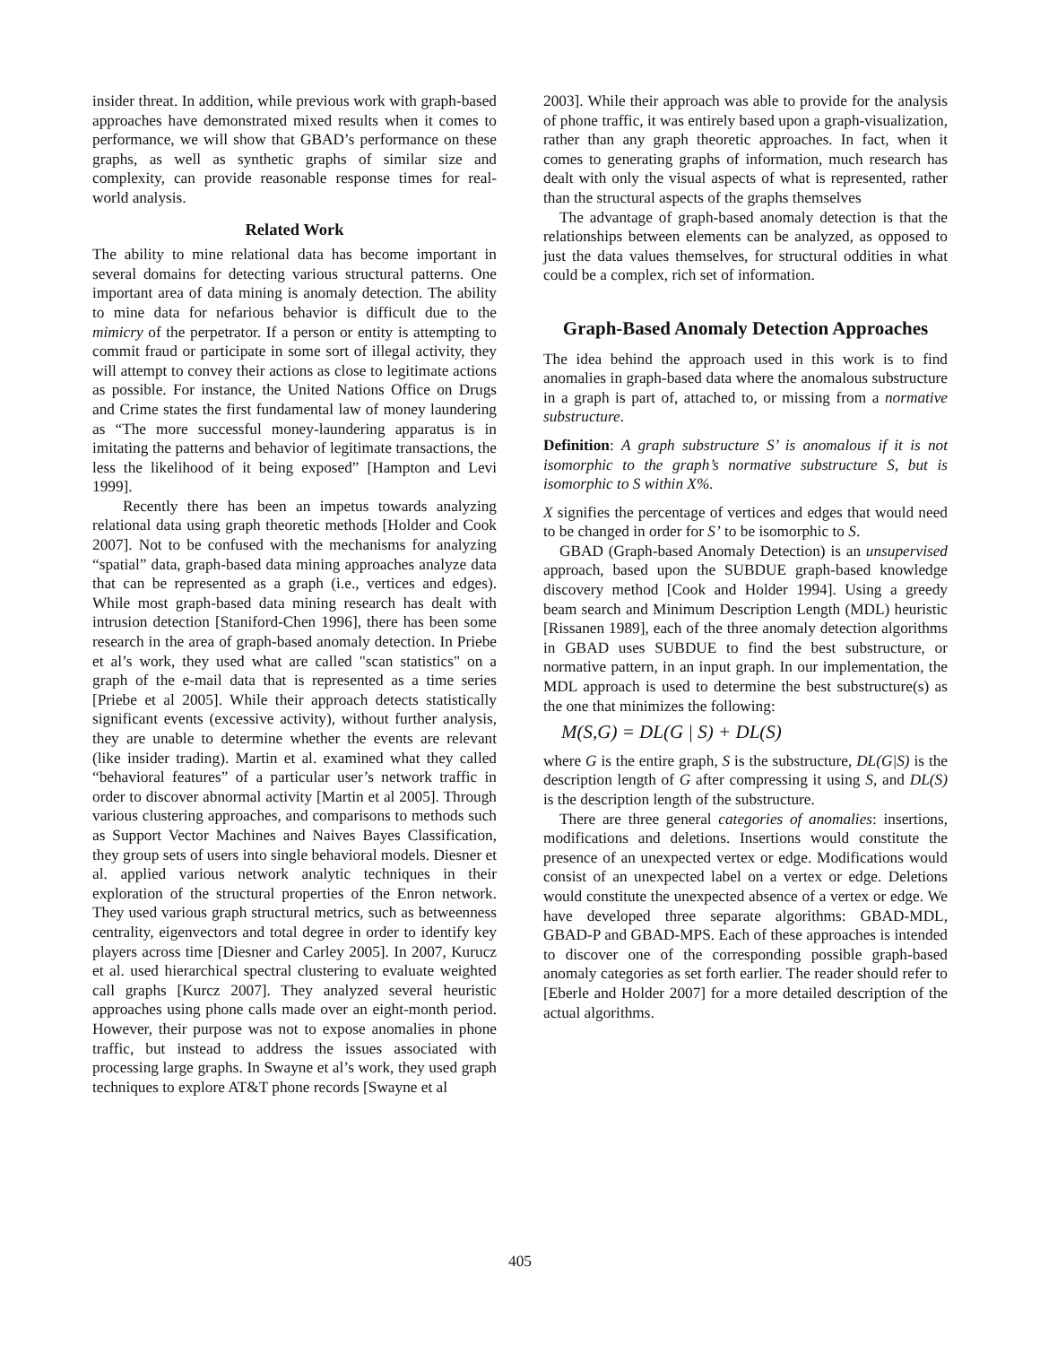insider threat. In addition, while previous work with graph-based approaches have demonstrated mixed results when it comes to performance, we will show that GBAD’s performance on these graphs, as well as synthetic graphs of similar size and complexity, can provide reasonable response times for real-world analysis.
Related Work
The ability to mine relational data has become important in several domains for detecting various structural patterns. One important area of data mining is anomaly detection. The ability to mine data for nefarious behavior is difficult due to the mimicry of the perpetrator. If a person or entity is attempting to commit fraud or participate in some sort of illegal activity, they will attempt to convey their actions as close to legitimate actions as possible. For instance, the United Nations Office on Drugs and Crime states the first fundamental law of money laundering as “The more successful money-laundering apparatus is in imitating the patterns and behavior of legitimate transactions, the less the likelihood of it being exposed” [Hampton and Levi 1999].
Recently there has been an impetus towards analyzing relational data using graph theoretic methods [Holder and Cook 2007]. Not to be confused with the mechanisms for analyzing “spatial” data, graph-based data mining approaches analyze data that can be represented as a graph (i.e., vertices and edges). While most graph-based data mining research has dealt with intrusion detection [Staniford-Chen 1996], there has been some research in the area of graph-based anomaly detection. In Priebe et al’s work, they used what are called "scan statistics" on a graph of the e-mail data that is represented as a time series [Priebe et al 2005]. While their approach detects statistically significant events (excessive activity), without further analysis, they are unable to determine whether the events are relevant (like insider trading). Martin et al. examined what they called “behavioral features” of a particular user’s network traffic in order to discover abnormal activity [Martin et al 2005]. Through various clustering approaches, and comparisons to methods such as Support Vector Machines and Naives Bayes Classification, they group sets of users into single behavioral models. Diesner et al. applied various network analytic techniques in their exploration of the structural properties of the Enron network. They used various graph structural metrics, such as betweenness centrality, eigenvectors and total degree in order to identify key players across time [Diesner and Carley 2005]. In 2007, Kurucz et al. used hierarchical spectral clustering to evaluate weighted call graphs [Kurcz 2007]. They analyzed several heuristic approaches using phone calls made over an eight-month period. However, their purpose was not to expose anomalies in phone traffic, but instead to address the issues associated with processing large graphs. In Swayne et al’s work, they used graph techniques to explore AT&T phone records [Swayne et al
2003]. While their approach was able to provide for the analysis of phone traffic, it was entirely based upon a graph-visualization, rather than any graph theoretic approaches. In fact, when it comes to generating graphs of information, much research has dealt with only the visual aspects of what is represented, rather than the structural aspects of the graphs themselves
The advantage of graph-based anomaly detection is that the relationships between elements can be analyzed, as opposed to just the data values themselves, for structural oddities in what could be a complex, rich set of information.
Graph-Based Anomaly Detection Approaches
The idea behind the approach used in this work is to find anomalies in graph-based data where the anomalous substructure in a graph is part of, attached to, or missing from a normative substructure.
Definition: A graph substructure S’ is anomalous if it is not isomorphic to the graph’s normative substructure S, but is isomorphic to S within X%.
X signifies the percentage of vertices and edges that would need to be changed in order for S’ to be isomorphic to S.
GBAD (Graph-based Anomaly Detection) is an unsupervised approach, based upon the SUBDUE graph-based knowledge discovery method [Cook and Holder 1994]. Using a greedy beam search and Minimum Description Length (MDL) heuristic [Rissanen 1989], each of the three anomaly detection algorithms in GBAD uses SUBDUE to find the best substructure, or normative pattern, in an input graph. In our implementation, the MDL approach is used to determine the best substructure(s) as the one that minimizes the following:
M(S,G) = DL(G | S) + DL(S)
where G is the entire graph, S is the substructure, DL(G|S) is the description length of G after compressing it using S, and DL(S) is the description length of the substructure.
There are three general categories of anomalies: insertions, modifications and deletions. Insertions would constitute the presence of an unexpected vertex or edge. Modifications would consist of an unexpected label on a vertex or edge. Deletions would constitute the unexpected absence of a vertex or edge. We have developed three separate algorithms: GBAD-MDL, GBAD-P and GBAD-MPS. Each of these approaches is intended to discover one of the corresponding possible graph-based anomaly categories as set forth earlier. The reader should refer to [Eberle and Holder 2007] for a more detailed description of the actual algorithms.
405